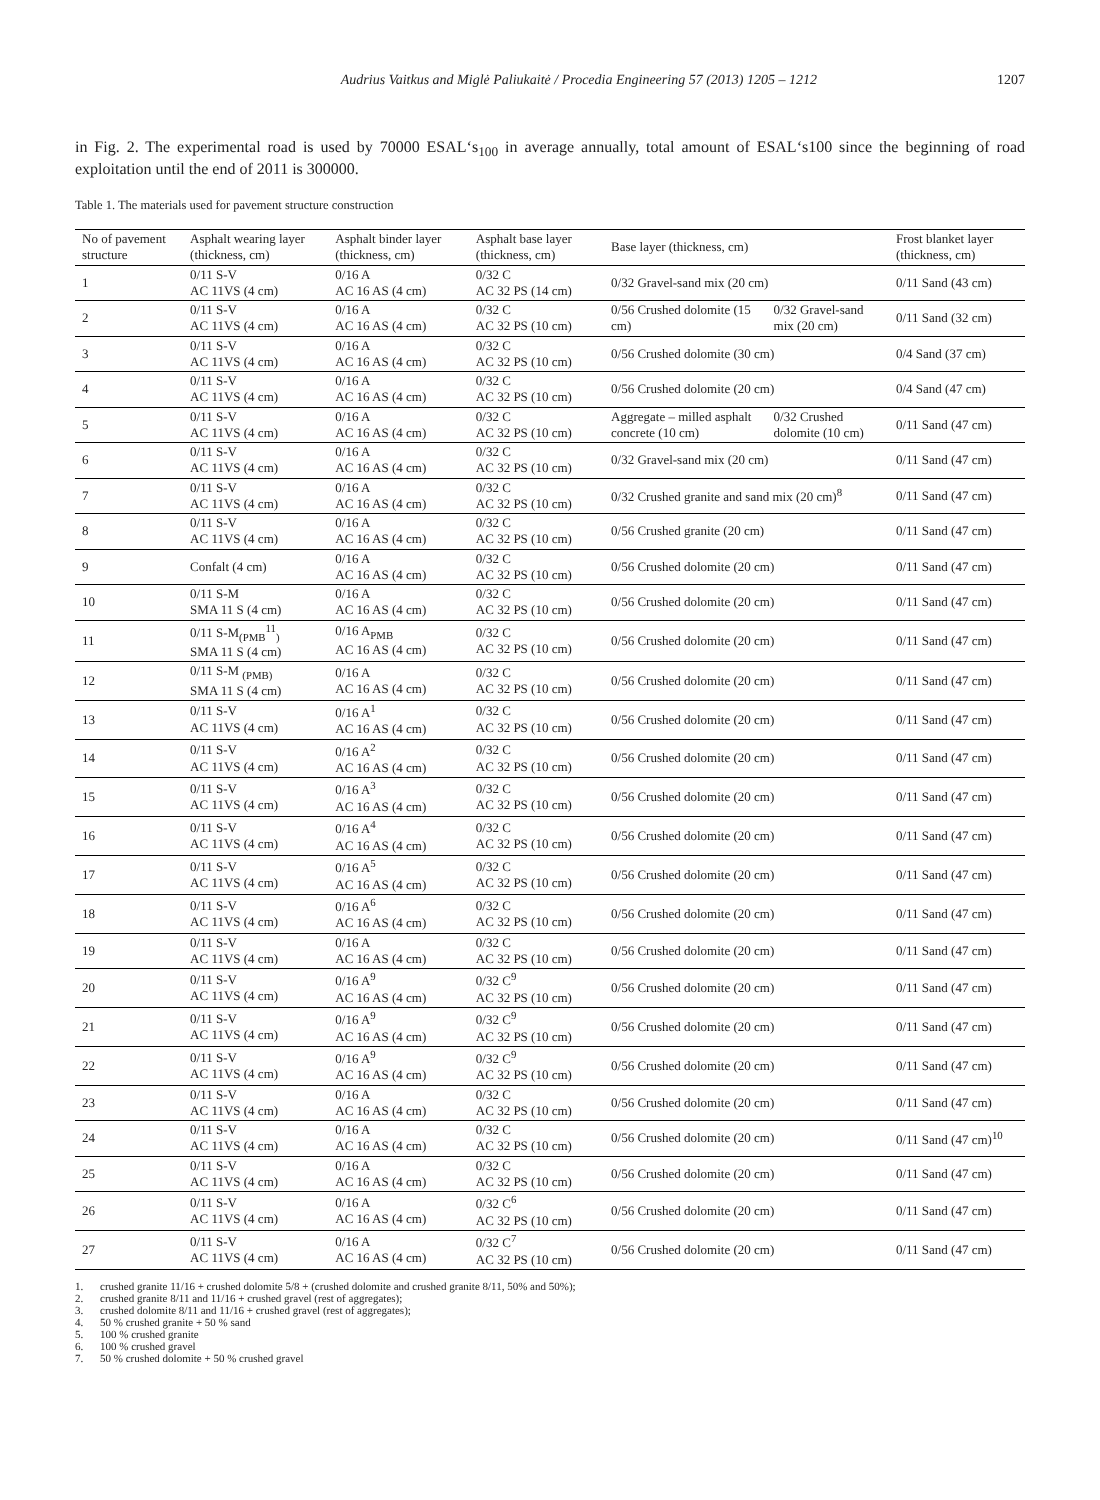Audrius Vaitkus and Miglė Paliukaitė / Procedia Engineering 57 (2013) 1205 – 1212 1207
in Fig. 2. The experimental road is used by 70000 ESAL‘s<sub>100</sub> in average annually, total amount of ESAL‘s100 since the beginning of road exploitation until the end of 2011 is 300000.
Table 1. The materials used for pavement structure construction
| No of pavement structure | Asphalt wearing layer (thickness, cm) | Asphalt binder layer (thickness, cm) | Asphalt base layer (thickness, cm) | Base layer (thickness, cm) | | Frost blanket layer (thickness, cm) |
| 1 | 0/11 S-V AC 11VS (4 cm) | 0/16 A AC 16 AS (4 cm) | 0/32 C AC 32 PS (14 cm) | 0/32 Gravel-sand mix (20 cm) | | 0/11 Sand (43 cm) |
| 2 | 0/11 S-V AC 11VS (4 cm) | 0/16 A AC 16 AS (4 cm) | 0/32 C AC 32 PS (10 cm) | 0/56 Crushed dolomite (15 cm) | 0/32 Gravel-sand mix (20 cm) | 0/11 Sand (32 cm) |
| 3 | 0/11 S-V AC 11VS (4 cm) | 0/16 A AC 16 AS (4 cm) | 0/32 C AC 32 PS (10 cm) | 0/56 Crushed dolomite (30 cm) | | 0/4 Sand (37 cm) |
| 4 | 0/11 S-V AC 11VS (4 cm) | 0/16 A AC 16 AS (4 cm) | 0/32 C AC 32 PS (10 cm) | 0/56 Crushed dolomite (20 cm) | | 0/4 Sand (47 cm) |
| 5 | 0/11 S-V AC 11VS (4 cm) | 0/16 A AC 16 AS (4 cm) | 0/32 C AC 32 PS (10 cm) | Aggregate – milled asphalt concrete (10 cm) | 0/32 Crushed dolomite (10 cm) | 0/11 Sand (47 cm) |
| 6 | 0/11 S-V AC 11VS (4 cm) | 0/16 A AC 16 AS (4 cm) | 0/32 C AC 32 PS (10 cm) | 0/32 Gravel-sand mix (20 cm) | | 0/11 Sand (47 cm) |
| 7 | 0/11 S-V AC 11VS (4 cm) | 0/16 A AC 16 AS (4 cm) | 0/32 C AC 32 PS (10 cm) | 0/32 Crushed granite and sand mix (20 cm)<sup>8</sup> | | 0/11 Sand (47 cm) |
| 8 | 0/11 S-V AC 11VS (4 cm) | 0/16 A AC 16 AS (4 cm) | 0/32 C AC 32 PS (10 cm) | 0/56 Crushed granite (20 cm) | | 0/11 Sand (47 cm) |
| 9 | Confalt (4 cm) | 0/16 A AC 16 AS (4 cm) | 0/32 C AC 32 PS (10 cm) | 0/56 Crushed dolomite (20 cm) | | 0/11 Sand (47 cm) |
| 10 | 0/11 S-M SMA 11 S (4 cm) | 0/16 A AC 16 AS (4 cm) | 0/32 C AC 32 PS (10 cm) | 0/56 Crushed dolomite (20 cm) | | 0/11 Sand (47 cm) |
| 11 | 0/11 S-M<sub>(PMB</sub><sup>11</sup><sub>)</sub> SMA 11 S (4 cm) | 0/16 A<sub>PMB</sub> AC 16 AS (4 cm) | 0/32 C AC 32 PS (10 cm) | 0/56 Crushed dolomite (20 cm) | | 0/11 Sand (47 cm) |
| 12 | 0/11 S-M <sub>(PMB)</sub> SMA 11 S (4 cm) | 0/16 A AC 16 AS (4 cm) | 0/32 C AC 32 PS (10 cm) | 0/56 Crushed dolomite (20 cm) | | 0/11 Sand (47 cm) |
| 13 | 0/11 S-V AC 11VS (4 cm) | 0/16 A<sup>1</sup> AC 16 AS (4 cm) | 0/32 C AC 32 PS (10 cm) | 0/56 Crushed dolomite (20 cm) | | 0/11 Sand (47 cm) |
| 14 | 0/11 S-V AC 11VS (4 cm) | 0/16 A<sup>2</sup> AC 16 AS (4 cm) | 0/32 C AC 32 PS (10 cm) | 0/56 Crushed dolomite (20 cm) | | 0/11 Sand (47 cm) |
| 15 | 0/11 S-V AC 11VS (4 cm) | 0/16 A<sup>3</sup> AC 16 AS (4 cm) | 0/32 C AC 32 PS (10 cm) | 0/56 Crushed dolomite (20 cm) | | 0/11 Sand (47 cm) |
| 16 | 0/11 S-V AC 11VS (4 cm) | 0/16 A<sup>4</sup> AC 16 AS (4 cm) | 0/32 C AC 32 PS (10 cm) | 0/56 Crushed dolomite (20 cm) | | 0/11 Sand (47 cm) |
| 17 | 0/11 S-V AC 11VS (4 cm) | 0/16 A<sup>5</sup> AC 16 AS (4 cm) | 0/32 C AC 32 PS (10 cm) | 0/56 Crushed dolomite (20 cm) | | 0/11 Sand (47 cm) |
| 18 | 0/11 S-V AC 11VS (4 cm) | 0/16 A<sup>6</sup> AC 16 AS (4 cm) | 0/32 C AC 32 PS (10 cm) | 0/56 Crushed dolomite (20 cm) | | 0/11 Sand (47 cm) |
| 19 | 0/11 S-V AC 11VS (4 cm) | 0/16 A AC 16 AS (4 cm) | 0/32 C AC 32 PS (10 cm) | 0/56 Crushed dolomite (20 cm) | | 0/11 Sand (47 cm) |
| 20 | 0/11 S-V AC 11VS (4 cm) | 0/16 A<sup>9</sup> AC 16 AS (4 cm) | 0/32 C<sup>9</sup> AC 32 PS (10 cm) | 0/56 Crushed dolomite (20 cm) | | 0/11 Sand (47 cm) |
| 21 | 0/11 S-V AC 11VS (4 cm) | 0/16 A<sup>9</sup> AC 16 AS (4 cm) | 0/32 C<sup>9</sup> AC 32 PS (10 cm) | 0/56 Crushed dolomite (20 cm) | | 0/11 Sand (47 cm) |
| 22 | 0/11 S-V AC 11VS (4 cm) | 0/16 A<sup>9</sup> AC 16 AS (4 cm) | 0/32 C<sup>9</sup> AC 32 PS (10 cm) | 0/56 Crushed dolomite (20 cm) | | 0/11 Sand (47 cm) |
| 23 | 0/11 S-V AC 11VS (4 cm) | 0/16 A AC 16 AS (4 cm) | 0/32 C AC 32 PS (10 cm) | 0/56 Crushed dolomite (20 cm) | | 0/11 Sand (47 cm) |
| 24 | 0/11 S-V AC 11VS (4 cm) | 0/16 A AC 16 AS (4 cm) | 0/32 C AC 32 PS (10 cm) | 0/56 Crushed dolomite (20 cm) | | 0/11 Sand (47 cm)<sup>10</sup> |
| 25 | 0/11 S-V AC 11VS (4 cm) | 0/16 A AC 16 AS (4 cm) | 0/32 C AC 32 PS (10 cm) | 0/56 Crushed dolomite (20 cm) | | 0/11 Sand (47 cm) |
| 26 | 0/11 S-V AC 11VS (4 cm) | 0/16 A AC 16 AS (4 cm) | 0/32 C<sup>6</sup> AC 32 PS (10 cm) | 0/56 Crushed dolomite (20 cm) | | 0/11 Sand (47 cm) |
| 27 | 0/11 S-V AC 11VS (4 cm) | 0/16 A AC 16 AS (4 cm) | 0/32 C<sup>7</sup> AC 32 PS (10 cm) | 0/56 Crushed dolomite (20 cm) | | 0/11 Sand (47 cm) |
1. crushed granite 11/16 + crushed dolomite 5/8 + (crushed dolomite and crushed granite 8/11, 50% and 50%);
2. crushed granite 8/11 and 11/16 + crushed gravel (rest of aggregates);
3. crushed dolomite 8/11 and 11/16 + crushed gravel (rest of aggregates);
4. 50 % crushed granite + 50 % sand
5. 100 % crushed granite
6. 100 % crushed gravel
7. 50 % crushed dolomite + 50 % crushed gravel